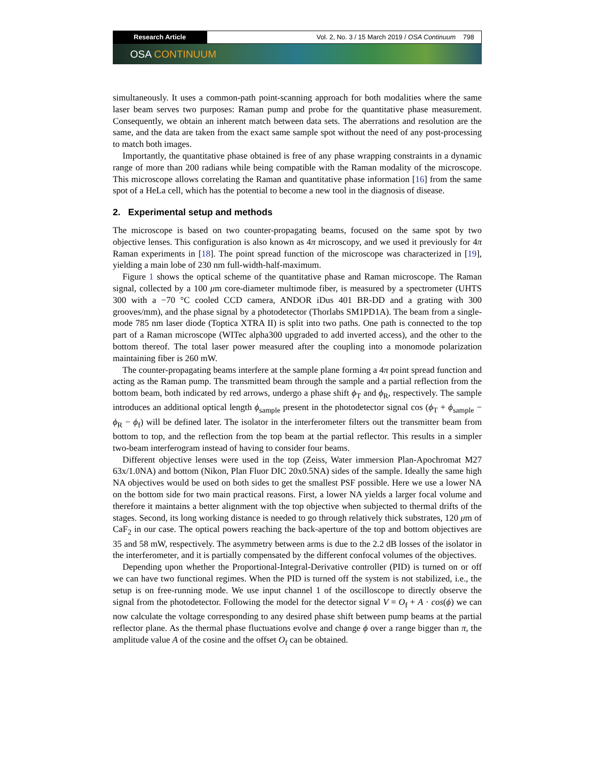Research Article Vol. 2, No. 3 / 15 March 2019 / OSA Continuum 798
OSA CONTINUUM
simultaneously. It uses a common-path point-scanning approach for both modalities where the same laser beam serves two purposes: Raman pump and probe for the quantitative phase measurement. Consequently, we obtain an inherent match between data sets. The aberrations and resolution are the same, and the data are taken from the exact same sample spot without the need of any post-processing to match both images.
Importantly, the quantitative phase obtained is free of any phase wrapping constraints in a dynamic range of more than 200 radians while being compatible with the Raman modality of the microscope. This microscope allows correlating the Raman and quantitative phase information [16] from the same spot of a HeLa cell, which has the potential to become a new tool in the diagnosis of disease.
2. Experimental setup and methods
The microscope is based on two counter-propagating beams, focused on the same spot by two objective lenses. This configuration is also known as 4π microscopy, and we used it previously for 4π Raman experiments in [18]. The point spread function of the microscope was characterized in [19], yielding a main lobe of 230 nm full-width-half-maximum.
Figure 1 shows the optical scheme of the quantitative phase and Raman microscope. The Raman signal, collected by a 100 μm core-diameter multimode fiber, is measured by a spectrometer (UHTS 300 with a −70 °C cooled CCD camera, ANDOR iDus 401 BR-DD and a grating with 300 grooves/mm), and the phase signal by a photodetector (Thorlabs SM1PD1A). The beam from a single-mode 785 nm laser diode (Toptica XTRA II) is split into two paths. One path is connected to the top part of a Raman microscope (WITec alpha300 upgraded to add inverted access), and the other to the bottom thereof. The total laser power measured after the coupling into a monomode polarization maintaining fiber is 260 mW.
The counter-propagating beams interfere at the sample plane forming a 4π point spread function and acting as the Raman pump. The transmitted beam through the sample and a partial reflection from the bottom beam, both indicated by red arrows, undergo a phase shift ϕ<sub>T</sub> and ϕ<sub>R</sub>, respectively. The sample introduces an additional optical length ϕ<sub>sample</sub> present in the photodetector signal cos (ϕ<sub>T</sub> + ϕ<sub>sample</sub> − ϕ<sub>R</sub> − ϕ<sub>f</sub>) will be defined later. The isolator in the interferometer filters out the transmitter beam from bottom to top, and the reflection from the top beam at the partial reflector. This results in a simpler two-beam interferogram instead of having to consider four beams.
Different objective lenses were used in the top (Zeiss, Water immersion Plan-Apochromat M27 63x/1.0NA) and bottom (Nikon, Plan Fluor DIC 20x0.5NA) sides of the sample. Ideally the same high NA objectives would be used on both sides to get the smallest PSF possible. Here we use a lower NA on the bottom side for two main practical reasons. First, a lower NA yields a larger focal volume and therefore it maintains a better alignment with the top objective when subjected to thermal drifts of the stages. Second, its long working distance is needed to go through relatively thick substrates, 120 μm of CaF<sub>2</sub> in our case. The optical powers reaching the back-aperture of the top and bottom objectives are 35 and 58 mW, respectively. The asymmetry between arms is due to the 2.2 dB losses of the isolator in the interferometer, and it is partially compensated by the different confocal volumes of the objectives.
Depending upon whether the Proportional-Integral-Derivative controller (PID) is turned on or off we can have two functional regimes. When the PID is turned off the system is not stabilized, i.e., the setup is on free-running mode. We use input channel 1 of the oscilloscope to directly observe the signal from the photodetector. Following the model for the detector signal V = O<sub>f</sub> + A · cos(ϕ) we can now calculate the voltage corresponding to any desired phase shift between pump beams at the partial reflector plane. As the thermal phase fluctuations evolve and change ϕ over a range bigger than π, the amplitude value A of the cosine and the offset O<sub>f</sub> can be obtained.